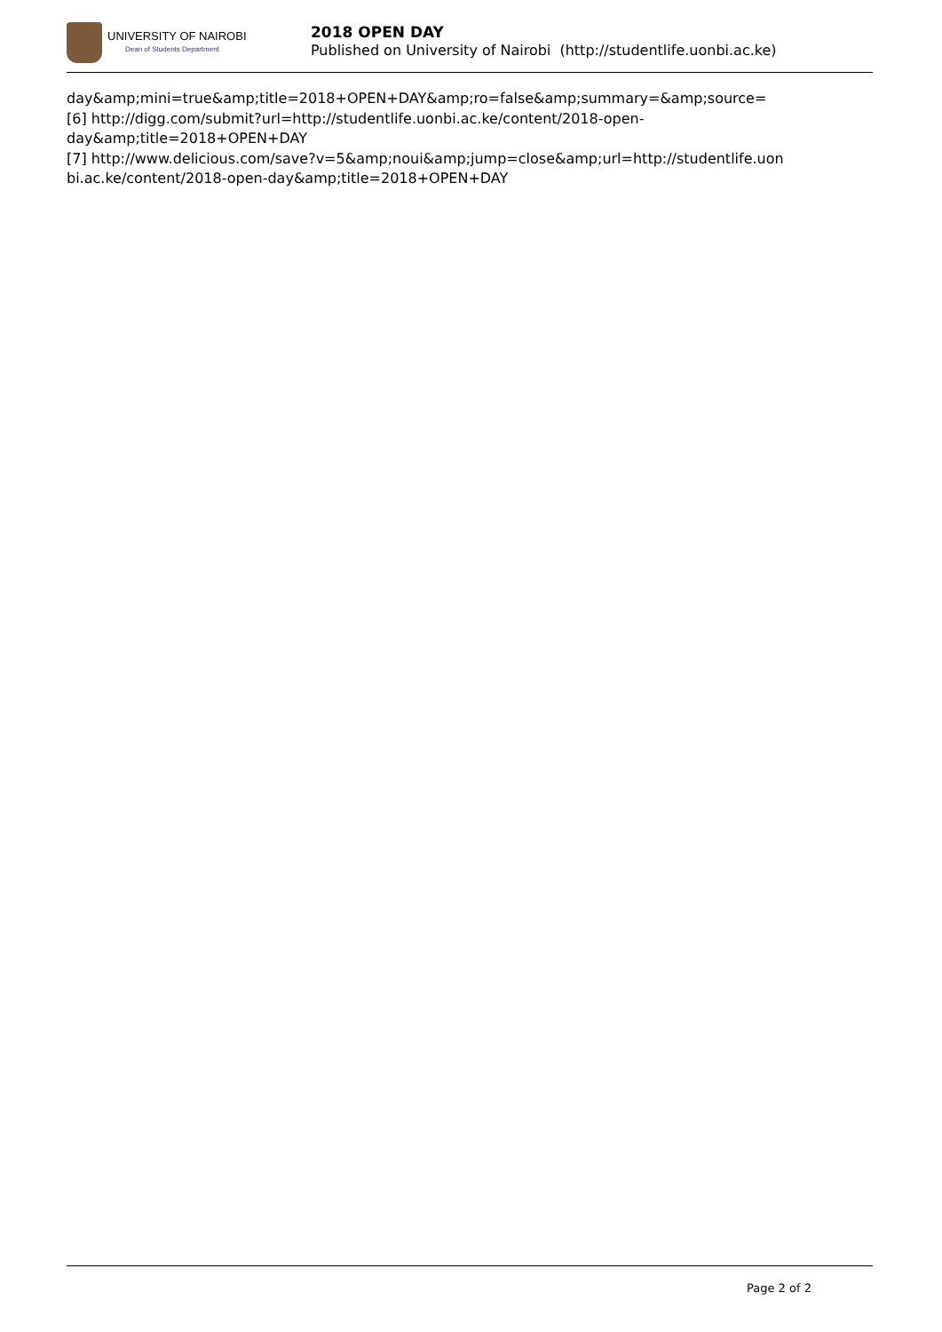UNIVERSITY OF NAIROBI
Dean of Students Department
2018 OPEN DAY
Published on University of Nairobi (http://studentlife.uonbi.ac.ke)
day&amp;mini=true&amp;title=2018+OPEN+DAY&amp;ro=false&amp;summary=&amp;source=
[6] http://digg.com/submit?url=http://studentlife.uonbi.ac.ke/content/2018-open-
day&amp;title=2018+OPEN+DAY
[7] http://www.delicious.com/save?v=5&amp;noui&amp;jump=close&amp;url=http://studentlife.uon
bi.ac.ke/content/2018-open-day&amp;title=2018+OPEN+DAY
Page 2 of 2